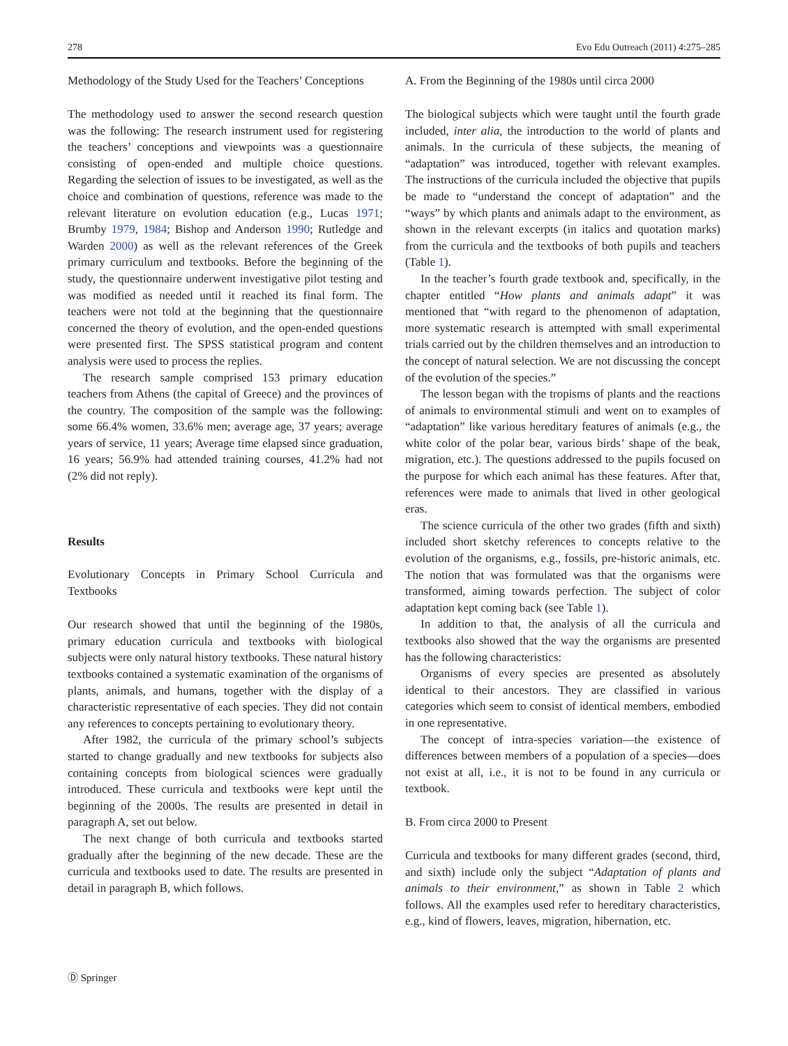278 Evo Edu Outreach (2011) 4:275–285
Methodology of the Study Used for the Teachers’ Conceptions
The methodology used to answer the second research question was the following: The research instrument used for registering the teachers’ conceptions and viewpoints was a questionnaire consisting of open-ended and multiple choice questions. Regarding the selection of issues to be investigated, as well as the choice and combination of questions, reference was made to the relevant literature on evolution education (e.g., Lucas 1971; Brumby 1979, 1984; Bishop and Anderson 1990; Rutledge and Warden 2000) as well as the relevant references of the Greek primary curriculum and textbooks. Before the beginning of the study, the questionnaire underwent investigative pilot testing and was modified as needed until it reached its final form. The teachers were not told at the beginning that the questionnaire concerned the theory of evolution, and the open-ended questions were presented first. The SPSS statistical program and content analysis were used to process the replies.
The research sample comprised 153 primary education teachers from Athens (the capital of Greece) and the provinces of the country. The composition of the sample was the following: some 66.4% women, 33.6% men; average age, 37 years; average years of service, 11 years; Average time elapsed since graduation, 16 years; 56.9% had attended training courses, 41.2% had not (2% did not reply).
Results
Evolutionary Concepts in Primary School Curricula and Textbooks
Our research showed that until the beginning of the 1980s, primary education curricula and textbooks with biological subjects were only natural history textbooks. These natural history textbooks contained a systematic examination of the organisms of plants, animals, and humans, together with the display of a characteristic representative of each species. They did not contain any references to concepts pertaining to evolutionary theory.
After 1982, the curricula of the primary school’s subjects started to change gradually and new textbooks for subjects also containing concepts from biological sciences were gradually introduced. These curricula and textbooks were kept until the beginning of the 2000s. The results are presented in detail in paragraph A, set out below.
The next change of both curricula and textbooks started gradually after the beginning of the new decade. These are the curricula and textbooks used to date. The results are presented in detail in paragraph B, which follows.
A. From the Beginning of the 1980s until circa 2000
The biological subjects which were taught until the fourth grade included, inter alia, the introduction to the world of plants and animals. In the curricula of these subjects, the meaning of “adaptation” was introduced, together with relevant examples. The instructions of the curricula included the objective that pupils be made to “understand the concept of adaptation” and the “ways” by which plants and animals adapt to the environment, as shown in the relevant excerpts (in italics and quotation marks) from the curricula and the textbooks of both pupils and teachers (Table 1).
In the teacher’s fourth grade textbook and, specifically, in the chapter entitled “How plants and animals adapt” it was mentioned that “with regard to the phenomenon of adaptation, more systematic research is attempted with small experimental trials carried out by the children themselves and an introduction to the concept of natural selection. We are not discussing the concept of the evolution of the species.”
The lesson began with the tropisms of plants and the reactions of animals to environmental stimuli and went on to examples of “adaptation” like various hereditary features of animals (e.g., the white color of the polar bear, various birds’ shape of the beak, migration, etc.). The questions addressed to the pupils focused on the purpose for which each animal has these features. After that, references were made to animals that lived in other geological eras.
The science curricula of the other two grades (fifth and sixth) included short sketchy references to concepts relative to the evolution of the organisms, e.g., fossils, pre-historic animals, etc. The notion that was formulated was that the organisms were transformed, aiming towards perfection. The subject of color adaptation kept coming back (see Table 1).
In addition to that, the analysis of all the curricula and textbooks also showed that the way the organisms are presented has the following characteristics:
Organisms of every species are presented as absolutely identical to their ancestors. They are classified in various categories which seem to consist of identical members, embodied in one representative.
The concept of intra-species variation—the existence of differences between members of a population of a species—does not exist at all, i.e., it is not to be found in any curricula or textbook.
B. From circa 2000 to Present
Curricula and textbooks for many different grades (second, third, and sixth) include only the subject “Adaptation of plants and animals to their environment,” as shown in Table 2 which follows. All the examples used refer to hereditary characteristics, e.g., kind of flowers, leaves, migration, hibernation, etc.
Ⓓ Springer